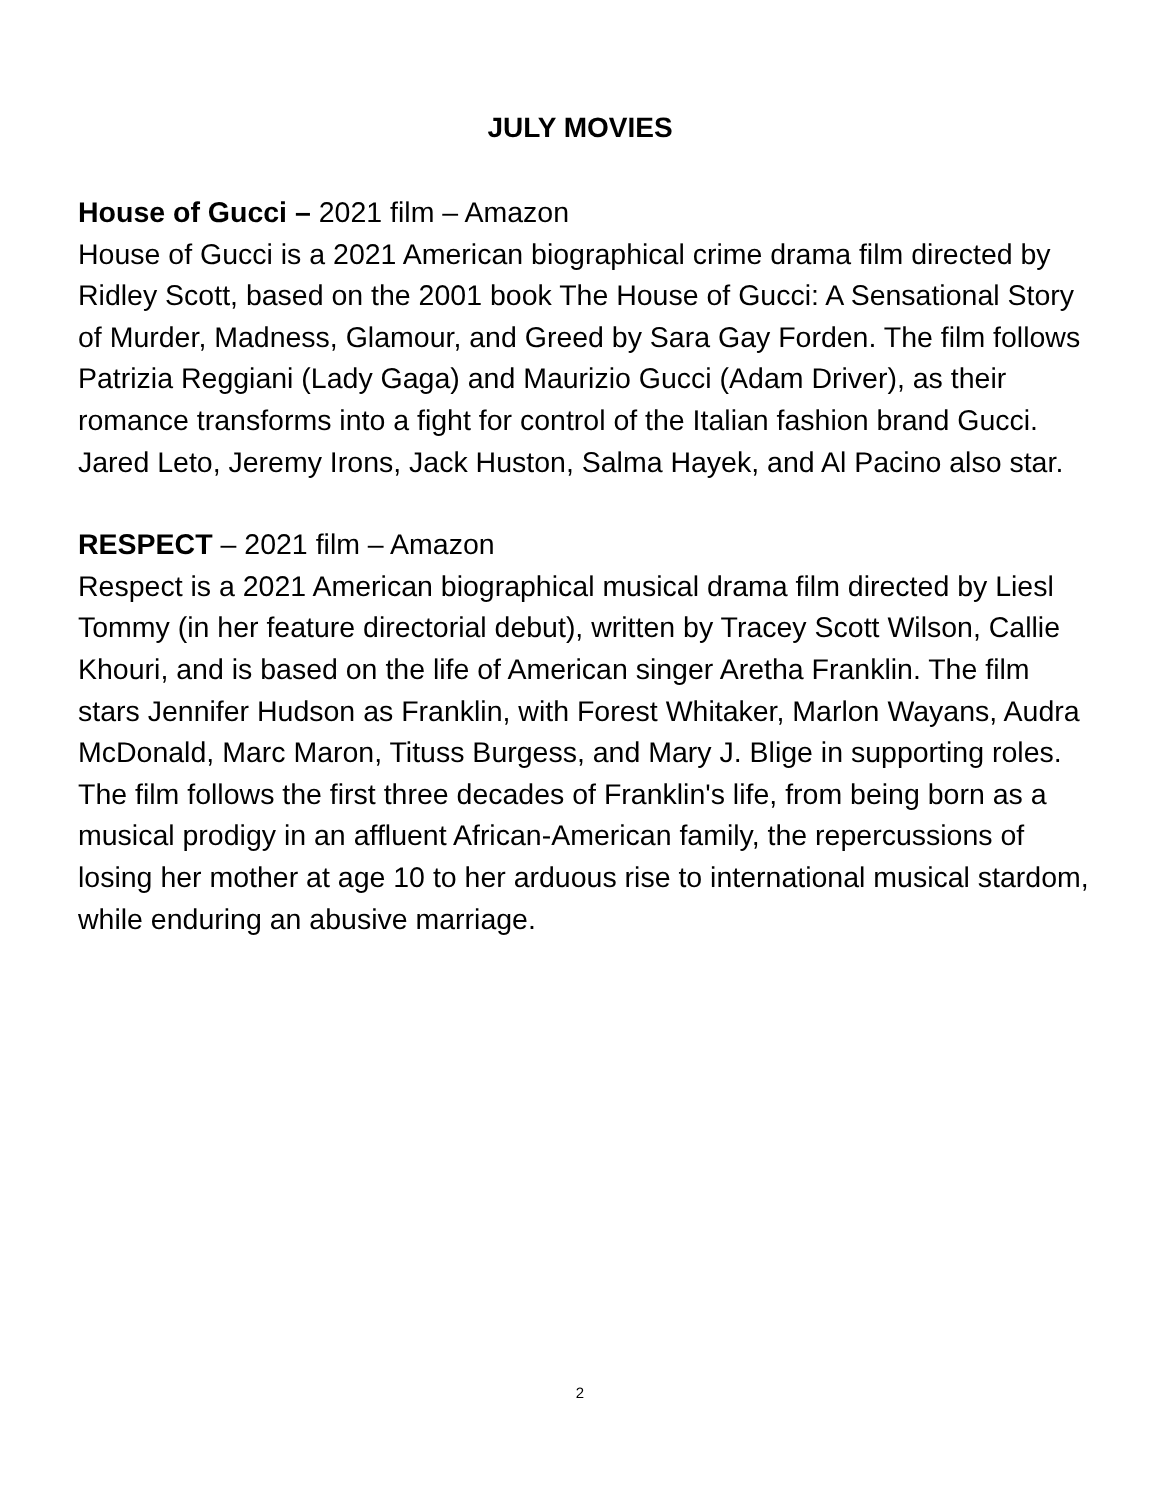JULY MOVIES
House of Gucci – 2021 film – Amazon
House of Gucci is a 2021 American biographical crime drama film directed by Ridley Scott, based on the 2001 book The House of Gucci: A Sensational Story of Murder, Madness, Glamour, and Greed by Sara Gay Forden. The film follows Patrizia Reggiani (Lady Gaga) and Maurizio Gucci (Adam Driver), as their romance transforms into a fight for control of the Italian fashion brand Gucci. Jared Leto, Jeremy Irons, Jack Huston, Salma Hayek, and Al Pacino also star.
RESPECT – 2021 film – Amazon
Respect is a 2021 American biographical musical drama film directed by Liesl Tommy (in her feature directorial debut), written by Tracey Scott Wilson, Callie Khouri, and is based on the life of American singer Aretha Franklin. The film stars Jennifer Hudson as Franklin, with Forest Whitaker, Marlon Wayans, Audra McDonald, Marc Maron, Tituss Burgess, and Mary J. Blige in supporting roles. The film follows the first three decades of Franklin's life, from being born as a musical prodigy in an affluent African-American family, the repercussions of losing her mother at age 10 to her arduous rise to international musical stardom, while enduring an abusive marriage.
2